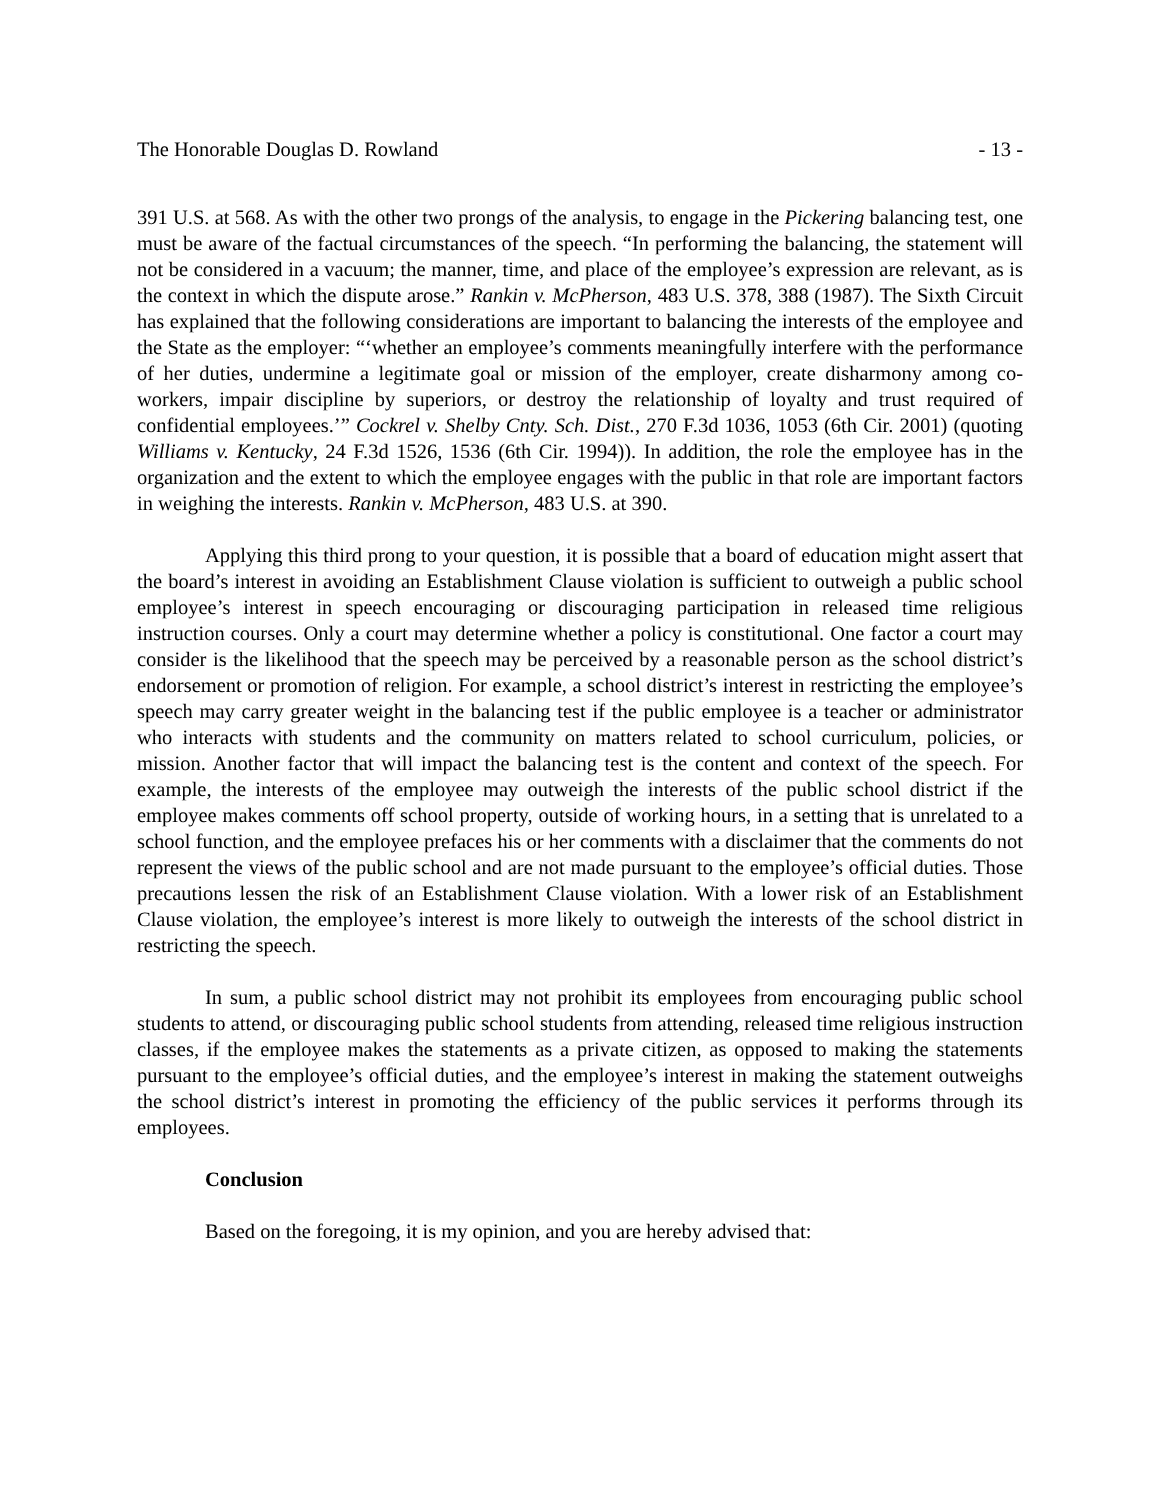The Honorable Douglas D. Rowland - 13 -
391 U.S. at 568. As with the other two prongs of the analysis, to engage in the Pickering balancing test, one must be aware of the factual circumstances of the speech. “In performing the balancing, the statement will not be considered in a vacuum; the manner, time, and place of the employee’s expression are relevant, as is the context in which the dispute arose.” Rankin v. McPherson, 483 U.S. 378, 388 (1987). The Sixth Circuit has explained that the following considerations are important to balancing the interests of the employee and the State as the employer: “‘whether an employee’s comments meaningfully interfere with the performance of her duties, undermine a legitimate goal or mission of the employer, create disharmony among co-workers, impair discipline by superiors, or destroy the relationship of loyalty and trust required of confidential employees.’” Cockrel v. Shelby Cnty. Sch. Dist., 270 F.3d 1036, 1053 (6th Cir. 2001) (quoting Williams v. Kentucky, 24 F.3d 1526, 1536 (6th Cir. 1994)). In addition, the role the employee has in the organization and the extent to which the employee engages with the public in that role are important factors in weighing the interests. Rankin v. McPherson, 483 U.S. at 390.
Applying this third prong to your question, it is possible that a board of education might assert that the board’s interest in avoiding an Establishment Clause violation is sufficient to outweigh a public school employee’s interest in speech encouraging or discouraging participation in released time religious instruction courses. Only a court may determine whether a policy is constitutional. One factor a court may consider is the likelihood that the speech may be perceived by a reasonable person as the school district’s endorsement or promotion of religion. For example, a school district’s interest in restricting the employee’s speech may carry greater weight in the balancing test if the public employee is a teacher or administrator who interacts with students and the community on matters related to school curriculum, policies, or mission. Another factor that will impact the balancing test is the content and context of the speech. For example, the interests of the employee may outweigh the interests of the public school district if the employee makes comments off school property, outside of working hours, in a setting that is unrelated to a school function, and the employee prefaces his or her comments with a disclaimer that the comments do not represent the views of the public school and are not made pursuant to the employee’s official duties. Those precautions lessen the risk of an Establishment Clause violation. With a lower risk of an Establishment Clause violation, the employee’s interest is more likely to outweigh the interests of the school district in restricting the speech.
In sum, a public school district may not prohibit its employees from encouraging public school students to attend, or discouraging public school students from attending, released time religious instruction classes, if the employee makes the statements as a private citizen, as opposed to making the statements pursuant to the employee’s official duties, and the employee’s interest in making the statement outweighs the school district’s interest in promoting the efficiency of the public services it performs through its employees.
Conclusion
Based on the foregoing, it is my opinion, and you are hereby advised that: